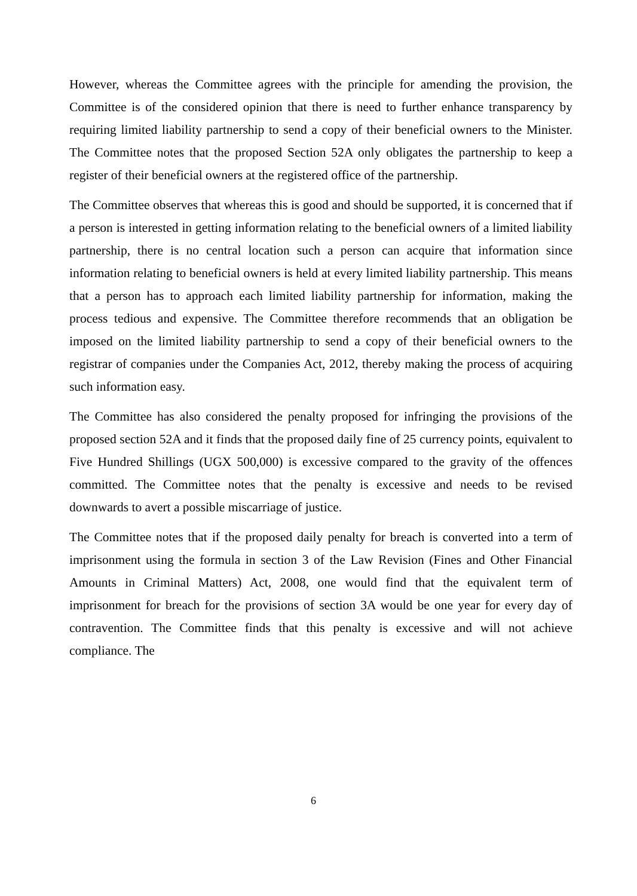However, whereas the Committee agrees with the principle for amending the provision, the Committee is of the considered opinion that there is need to further enhance transparency by requiring limited liability partnership to send a copy of their beneficial owners to the Minister. The Committee notes that the proposed Section 52A only obligates the partnership to keep a register of their beneficial owners at the registered office of the partnership.
The Committee observes that whereas this is good and should be supported, it is concerned that if a person is interested in getting information relating to the beneficial owners of a limited liability partnership, there is no central location such a person can acquire that information since information relating to beneficial owners is held at every limited liability partnership. This means that a person has to approach each limited liability partnership for information, making the process tedious and expensive. The Committee therefore recommends that an obligation be imposed on the limited liability partnership to send a copy of their beneficial owners to the registrar of companies under the Companies Act, 2012, thereby making the process of acquiring such information easy.
The Committee has also considered the penalty proposed for infringing the provisions of the proposed section 52A and it finds that the proposed daily fine of 25 currency points, equivalent to Five Hundred Shillings (UGX 500,000) is excessive compared to the gravity of the offences committed. The Committee notes that the penalty is excessive and needs to be revised downwards to avert a possible miscarriage of justice.
The Committee notes that if the proposed daily penalty for breach is converted into a term of imprisonment using the formula in section 3 of the Law Revision (Fines and Other Financial Amounts in Criminal Matters) Act, 2008, one would find that the equivalent term of imprisonment for breach for the provisions of section 3A would be one year for every day of contravention. The Committee finds that this penalty is excessive and will not achieve compliance. The
6